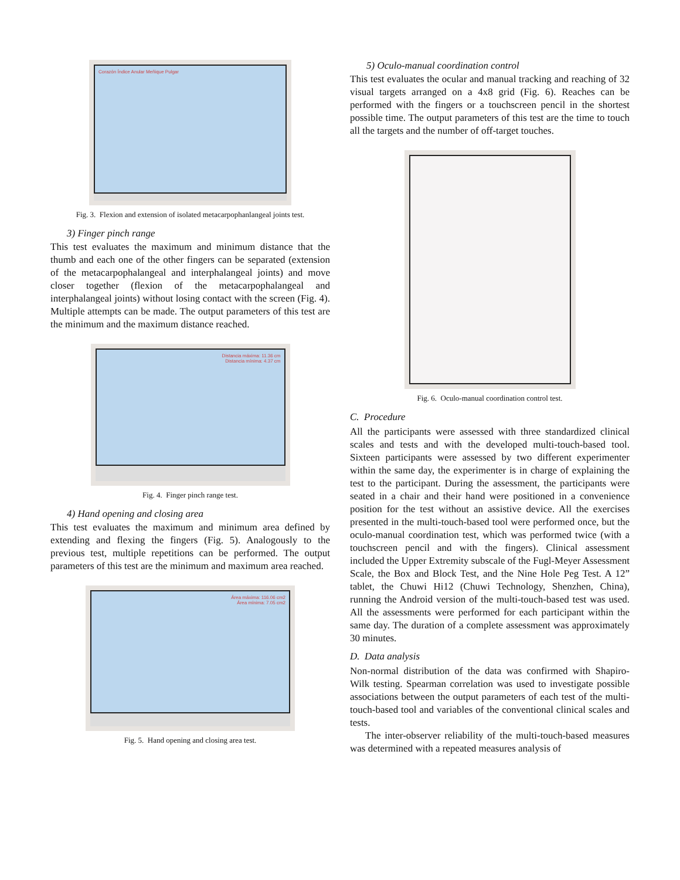Corazón Índice Anular Meñique Pulgar
Fig. 3. Flexion and extension of isolated metacarpophanlangeal joints test.
3) Finger pinch range
This test evaluates the maximum and minimum distance that the thumb and each one of the other fingers can be separated (extension of the metacarpophalangeal and interphalangeal joints) and move closer together (flexion of the metacarpophalangeal and interphalangeal joints) without losing contact with the screen (Fig. 4). Multiple attempts can be made. The output parameters of this test are the minimum and the maximum distance reached.
Distancia máxima: 11.36 cm
Distancia mínima: 4.37 cm
Fig. 4. Finger pinch range test.
4) Hand opening and closing area
This test evaluates the maximum and minimum area defined by extending and flexing the fingers (Fig. 5). Analogously to the previous test, multiple repetitions can be performed. The output parameters of this test are the minimum and maximum area reached.
Área máxima: 116.06 cm2
Área mínima: 7.05 cm2
Fig. 5. Hand opening and closing area test.
5) Oculo-manual coordination control
This test evaluates the ocular and manual tracking and reaching of 32 visual targets arranged on a 4x8 grid (Fig. 6). Reaches can be performed with the fingers or a touchscreen pencil in the shortest possible time. The output parameters of this test are the time to touch all the targets and the number of off-target touches.
Fig. 6. Oculo-manual coordination control test.
C. Procedure
All the participants were assessed with three standardized clinical scales and tests and with the developed multi-touch-based tool. Sixteen participants were assessed by two different experimenter within the same day, the experimenter is in charge of explaining the test to the participant. During the assessment, the participants were seated in a chair and their hand were positioned in a convenience position for the test without an assistive device. All the exercises presented in the multi-touch-based tool were performed once, but the oculo-manual coordination test, which was performed twice (with a touchscreen pencil and with the fingers). Clinical assessment included the Upper Extremity subscale of the Fugl-Meyer Assessment Scale, the Box and Block Test, and the Nine Hole Peg Test. A 12” tablet, the Chuwi Hi12 (Chuwi Technology, Shenzhen, China), running the Android version of the multi-touch-based test was used. All the assessments were performed for each participant within the same day. The duration of a complete assessment was approximately 30 minutes.
D. Data analysis
Non-normal distribution of the data was confirmed with Shapiro-Wilk testing. Spearman correlation was used to investigate possible associations between the output parameters of each test of the multi-touch-based tool and variables of the conventional clinical scales and tests.
The inter-observer reliability of the multi-touch-based measures was determined with a repeated measures analysis of